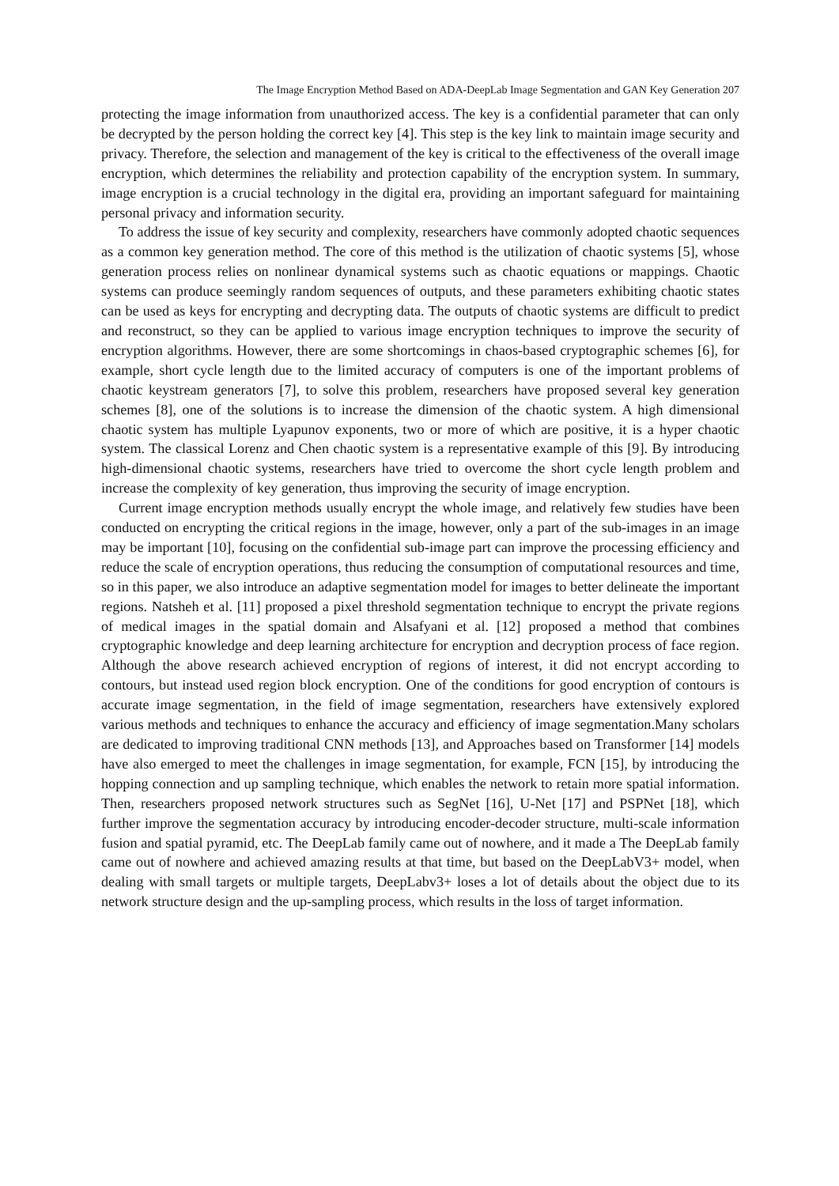The Image Encryption Method Based on ADA-DeepLab Image Segmentation and GAN Key Generation 207
protecting the image information from unauthorized access. The key is a confidential parameter that can only be decrypted by the person holding the correct key [4]. This step is the key link to maintain image security and privacy. Therefore, the selection and management of the key is critical to the effectiveness of the overall image encryption, which determines the reliability and protection capability of the encryption system. In summary, image encryption is a crucial technology in the digital era, providing an important safeguard for maintaining personal privacy and information security.
To address the issue of key security and complexity, researchers have commonly adopted chaotic sequences as a common key generation method. The core of this method is the utilization of chaotic systems [5], whose generation process relies on nonlinear dynamical systems such as chaotic equations or mappings. Chaotic systems can produce seemingly random sequences of outputs, and these parameters exhibiting chaotic states can be used as keys for encrypting and decrypting data. The outputs of chaotic systems are difficult to predict and reconstruct, so they can be applied to various image encryption techniques to improve the security of encryption algorithms. However, there are some shortcomings in chaos-based cryptographic schemes [6], for example, short cycle length due to the limited accuracy of computers is one of the important problems of chaotic keystream generators [7], to solve this problem, researchers have proposed several key generation schemes [8], one of the solutions is to increase the dimension of the chaotic system. A high dimensional chaotic system has multiple Lyapunov exponents, two or more of which are positive, it is a hyper chaotic system. The classical Lorenz and Chen chaotic system is a representative example of this [9]. By introducing high-dimensional chaotic systems, researchers have tried to overcome the short cycle length problem and increase the complexity of key generation, thus improving the security of image encryption.
Current image encryption methods usually encrypt the whole image, and relatively few studies have been conducted on encrypting the critical regions in the image, however, only a part of the sub-images in an image may be important [10], focusing on the confidential sub-image part can improve the processing efficiency and reduce the scale of encryption operations, thus reducing the consumption of computational resources and time, so in this paper, we also introduce an adaptive segmentation model for images to better delineate the important regions. Natsheh et al. [11] proposed a pixel threshold segmentation technique to encrypt the private regions of medical images in the spatial domain and Alsafyani et al. [12] proposed a method that combines cryptographic knowledge and deep learning architecture for encryption and decryption process of face region. Although the above research achieved encryption of regions of interest, it did not encrypt according to contours, but instead used region block encryption. One of the conditions for good encryption of contours is accurate image segmentation, in the field of image segmentation, researchers have extensively explored various methods and techniques to enhance the accuracy and efficiency of image segmentation.Many scholars are dedicated to improving traditional CNN methods [13], and Approaches based on Transformer [14] models have also emerged to meet the challenges in image segmentation, for example, FCN [15], by introducing the hopping connection and up sampling technique, which enables the network to retain more spatial information. Then, researchers proposed network structures such as SegNet [16], U-Net [17] and PSPNet [18], which further improve the segmentation accuracy by introducing encoder-decoder structure, multi-scale information fusion and spatial pyramid, etc. The DeepLab family came out of nowhere, and it made a The DeepLab family came out of nowhere and achieved amazing results at that time, but based on the DeepLabV3+ model, when dealing with small targets or multiple targets, DeepLabv3+ loses a lot of details about the object due to its network structure design and the up-sampling process, which results in the loss of target information.